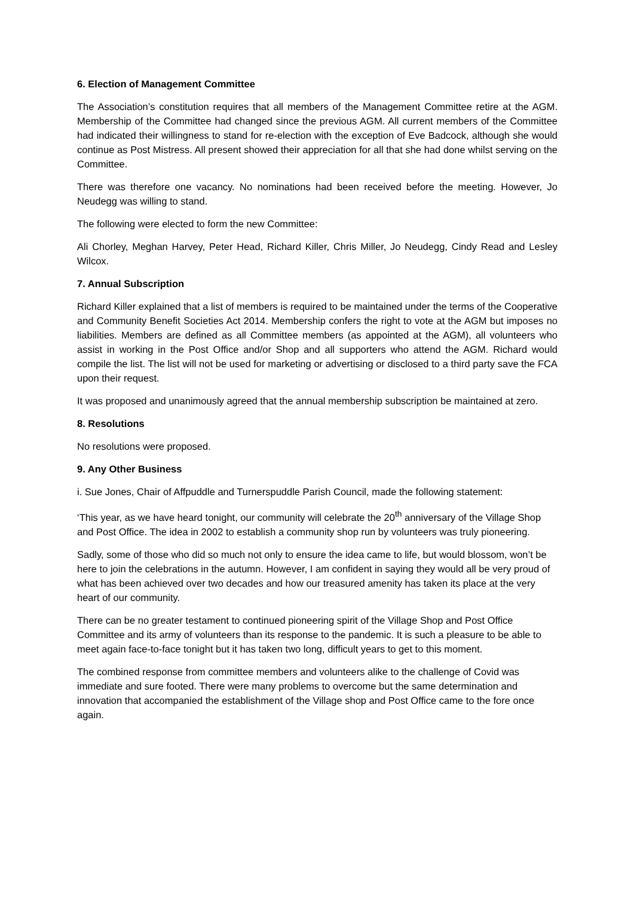6. Election of Management Committee
The Association’s constitution requires that all members of the Management Committee retire at the AGM. Membership of the Committee had changed since the previous AGM. All current members of the Committee had indicated their willingness to stand for re-election with the exception of Eve Badcock, although she would continue as Post Mistress. All present showed their appreciation for all that she had done whilst serving on the Committee.
There was therefore one vacancy. No nominations had been received before the meeting. However, Jo Neudegg was willing to stand.
The following were elected to form the new Committee:
Ali Chorley, Meghan Harvey, Peter Head, Richard Killer, Chris Miller, Jo Neudegg, Cindy Read and Lesley Wilcox.
7. Annual Subscription
Richard Killer explained that a list of members is required to be maintained under the terms of the Cooperative and Community Benefit Societies Act 2014. Membership confers the right to vote at the AGM but imposes no liabilities. Members are defined as all Committee members (as appointed at the AGM), all volunteers who assist in working in the Post Office and/or Shop and all supporters who attend the AGM. Richard would compile the list. The list will not be used for marketing or advertising or disclosed to a third party save the FCA upon their request.
It was proposed and unanimously agreed that the annual membership subscription be maintained at zero.
8. Resolutions
No resolutions were proposed.
9. Any Other Business
i. Sue Jones, Chair of Affpuddle and Turnerspuddle Parish Council, made the following statement:
‘This year, as we have heard tonight, our community will celebrate the 20<sup>th</sup> anniversary of the Village Shop and Post Office. The idea in 2002 to establish a community shop run by volunteers was truly pioneering.
Sadly, some of those who did so much not only to ensure the idea came to life, but would blossom, won’t be here to join the celebrations in the autumn. However, I am confident in saying they would all be very proud of what has been achieved over two decades and how our treasured amenity has taken its place at the very heart of our community.
There can be no greater testament to continued pioneering spirit of the Village Shop and Post Office Committee and its army of volunteers than its response to the pandemic. It is such a pleasure to be able to meet again face-to-face tonight but it has taken two long, difficult years to get to this moment.
The combined response from committee members and volunteers alike to the challenge of Covid was immediate and sure footed. There were many problems to overcome but the same determination and innovation that accompanied the establishment of the Village shop and Post Office came to the fore once again.